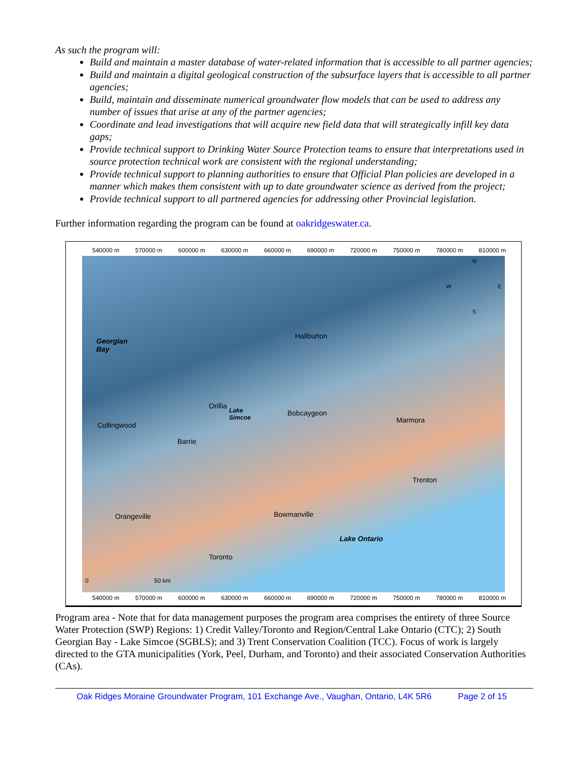As such the program will:
Build and maintain a master database of water-related information that is accessible to all partner agencies;
Build and maintain a digital geological construction of the subsurface layers that is accessible to all partner agencies;
Build, maintain and disseminate numerical groundwater flow models that can be used to address any number of issues that arise at any of the partner agencies;
Coordinate and lead investigations that will acquire new field data that will strategically infill key data gaps;
Provide technical support to Drinking Water Source Protection teams to ensure that interpretations used in source protection technical work are consistent with the regional understanding;
Provide technical support to planning authorities to ensure that Official Plan policies are developed in a manner which makes them consistent with up to date groundwater science as derived from the project;
Provide technical support to all partnered agencies for addressing other Provincial legislation.
Further information regarding the program can be found at oakridgeswater.ca.
540000 m 570000 m 600000 m 630000 m 660000 m 690000 m 720000 m 750000 m 780000 m 810000 m
Georgian
Bay
Haliburton
Orillia
Lake
Simcoe
Bobcaygeon
Marmora
Collingwood
Barrie
Trenton
Orangeville Bowmanville
Lake Ontario
Toronto
0 50 km
N
W E
S
540000 m 570000 m 600000 m 630000 m 660000 m 690000 m 720000 m 750000 m 780000 m 810000 m
Program area - Note that for data management purposes the program area comprises the entirety of three Source Water Protection (SWP) Regions: 1) Credit Valley/Toronto and Region/Central Lake Ontario (CTC); 2) South Georgian Bay - Lake Simcoe (SGBLS); and 3) Trent Conservation Coalition (TCC). Focus of work is largely directed to the GTA municipalities (York, Peel, Durham, and Toronto) and their associated Conservation Authorities (CAs).
Oak Ridges Moraine Groundwater Program, 101 Exchange Ave., Vaughan, Ontario, L4K 5R6 Page 2 of 15